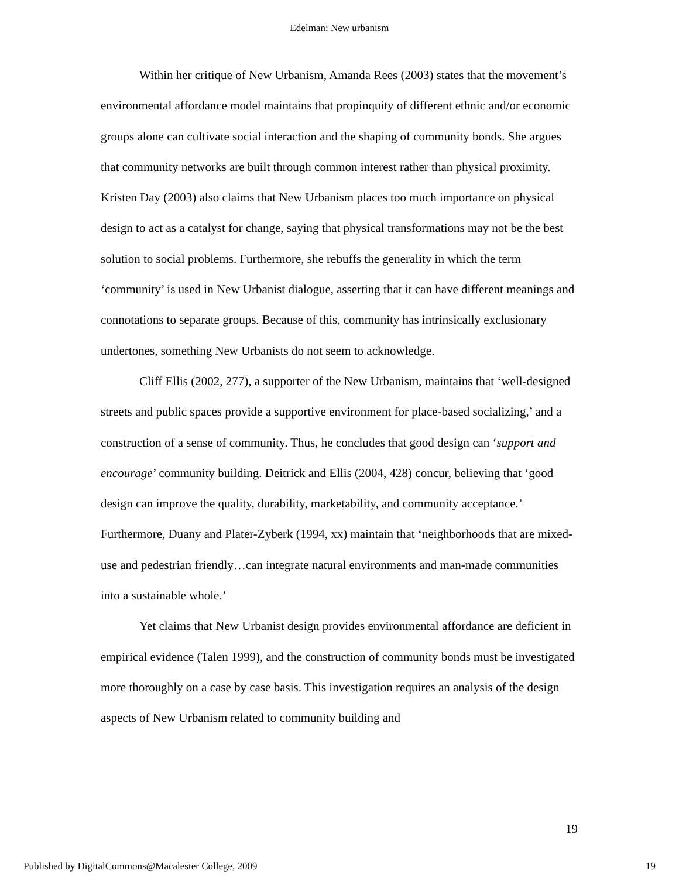Edelman: New urbanism
Within her critique of New Urbanism, Amanda Rees (2003) states that the movement’s environmental affordance model maintains that propinquity of different ethnic and/or economic groups alone can cultivate social interaction and the shaping of community bonds. She argues that community networks are built through common interest rather than physical proximity. Kristen Day (2003) also claims that New Urbanism places too much importance on physical design to act as a catalyst for change, saying that physical transformations may not be the best solution to social problems. Furthermore, she rebuffs the generality in which the term ‘community’ is used in New Urbanist dialogue, asserting that it can have different meanings and connotations to separate groups. Because of this, community has intrinsically exclusionary undertones, something New Urbanists do not seem to acknowledge.
Cliff Ellis (2002, 277), a supporter of the New Urbanism, maintains that ‘well-designed streets and public spaces provide a supportive environment for place-based socializing,’ and a construction of a sense of community. Thus, he concludes that good design can ‘support and encourage’ community building. Deitrick and Ellis (2004, 428) concur, believing that ‘good design can improve the quality, durability, marketability, and community acceptance.’ Furthermore, Duany and Plater-Zyberk (1994, xx) maintain that ‘neighborhoods that are mixed-use and pedestrian friendly…can integrate natural environments and man-made communities into a sustainable whole.’
Yet claims that New Urbanist design provides environmental affordance are deficient in empirical evidence (Talen 1999), and the construction of community bonds must be investigated more thoroughly on a case by case basis. This investigation requires an analysis of the design aspects of New Urbanism related to community building and
19
Published by DigitalCommons@Macalester College, 2009 19